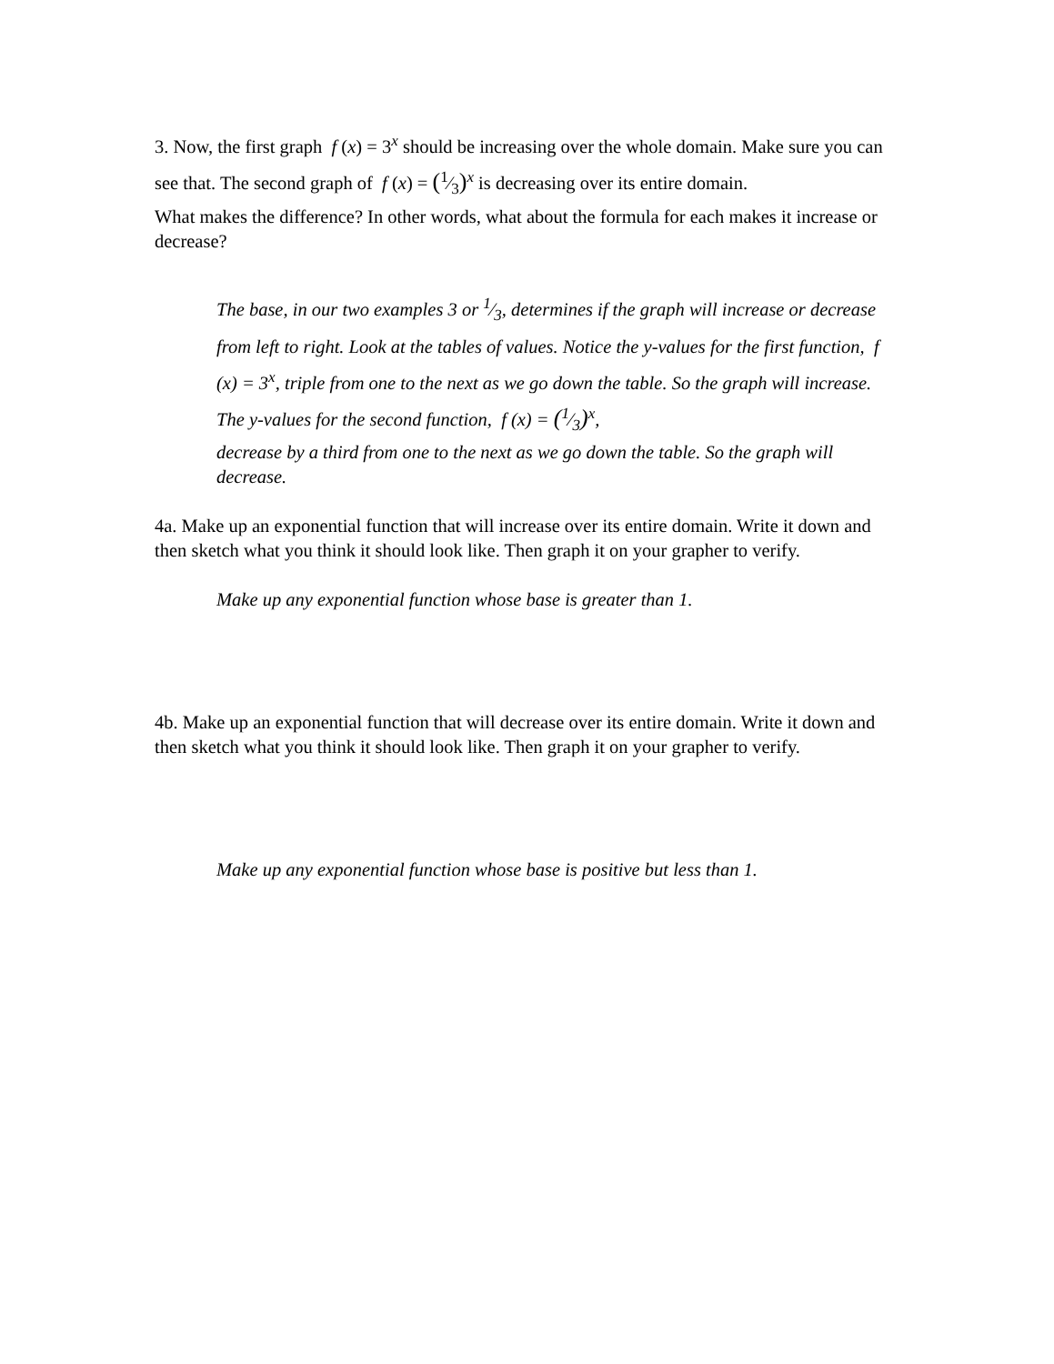3. Now, the first graph f (x) = 3<sup>x</sup> should be increasing over the whole domain. Make sure you can see that. The second graph of f (x) = (1⁄3)<sup>x</sup> is decreasing over its entire domain.
What makes the difference? In other words, what about the formula for each makes it increase or decrease?
The base, in our two examples 3 or 1⁄3, determines if the graph will increase or decrease from left to right. Look at the tables of values. Notice the y-values for the first function, f (x) = 3<sup>x</sup>, triple from one to the next as we go down the table. So the graph will increase. The y-values for the second function, f (x) = (1⁄3)<sup>x</sup>,
decrease by a third from one to the next as we go down the table. So the graph will decrease.
4a. Make up an exponential function that will increase over its entire domain. Write it down and then sketch what you think it should look like. Then graph it on your grapher to verify.
Make up any exponential function whose base is greater than 1.
4b. Make up an exponential function that will decrease over its entire domain. Write it down and then sketch what you think it should look like. Then graph it on your grapher to verify.
Make up any exponential function whose base is positive but less than 1.